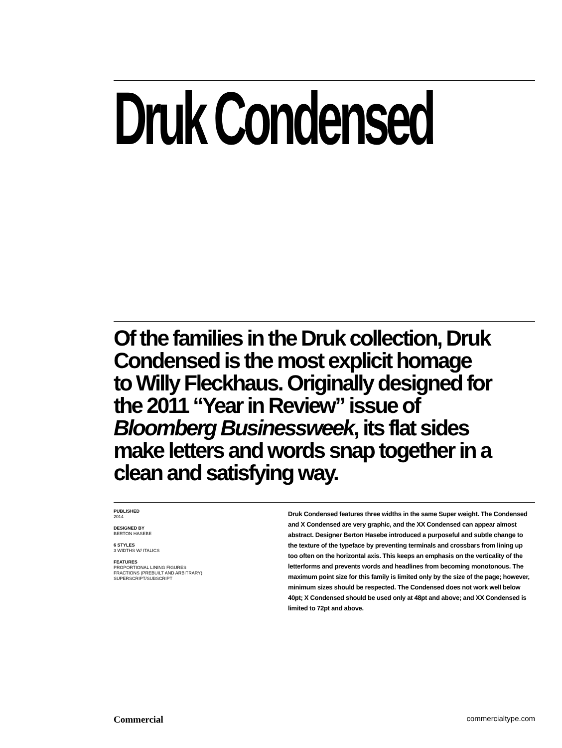Druk Condensed
Of the families in the Druk collection, Druk Condensed is the most explicit homage to Willy Fleckhaus. Originally designed for the 2011 “Year in Review” issue of Bloomberg Businessweek, its flat sides make letters and words snap together in a clean and satisfying way.
PUBLISHED
2014
DESIGNED BY
BERTON HASEBE
6 STYLES
3 WIDTHS W/ ITALICS
FEATURES
PROPORTIONAL LINING FIGURES
FRACTIONS (PREBUILT AND ARBITRARY)
SUPERSCRIPT/SUBSCRIPT
Druk Condensed features three widths in the same Super weight. The Condensed and X Condensed are very graphic, and the XX Condensed can appear almost abstract. Designer Berton Hasebe introduced a purposeful and subtle change to the texture of the typeface by preventing terminals and crossbars from lining up too often on the horizontal axis. This keeps an emphasis on the verticality of the letterforms and prevents words and headlines from becoming monotonous. The maximum point size for this family is limited only by the size of the page; however, minimum sizes should be respected. The Condensed does not work well below 40pt; X Condensed should be used only at 48pt and above; and XX Condensed is limited to 72pt and above.
Commercial commercialtype.com